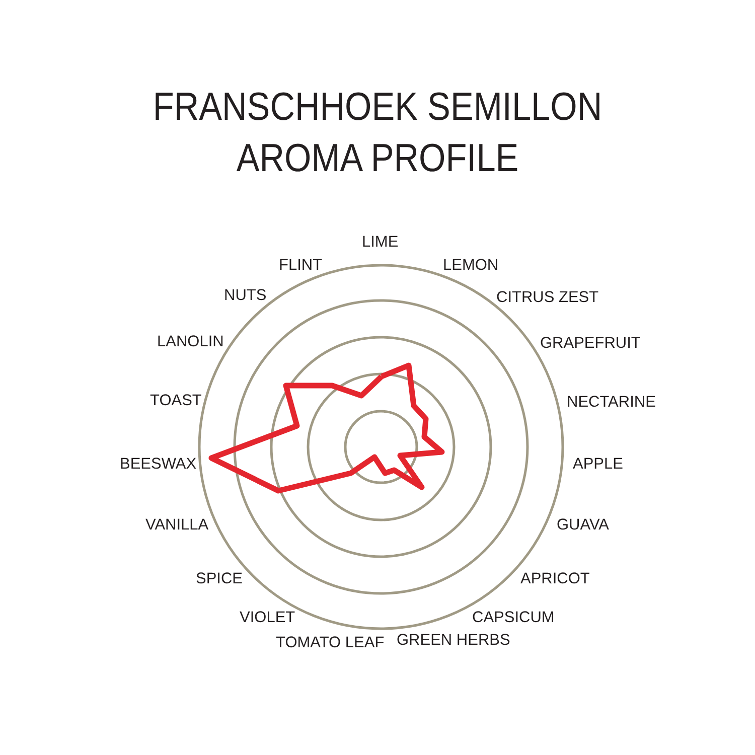FRANSCHHOEK SEMILLON
AROMA PROFILE
LIME
LEMON
CITRUS ZEST
GRAPEFRUIT
NECTARINE
APPLE
GUAVA
APRICOT
CAPSICUM
GREEN HERBS
TOMATO LEAF
VIOLET
SPICE
VANILLA
BEESWAX
TOAST
LANOLIN
NUTS
FLINT